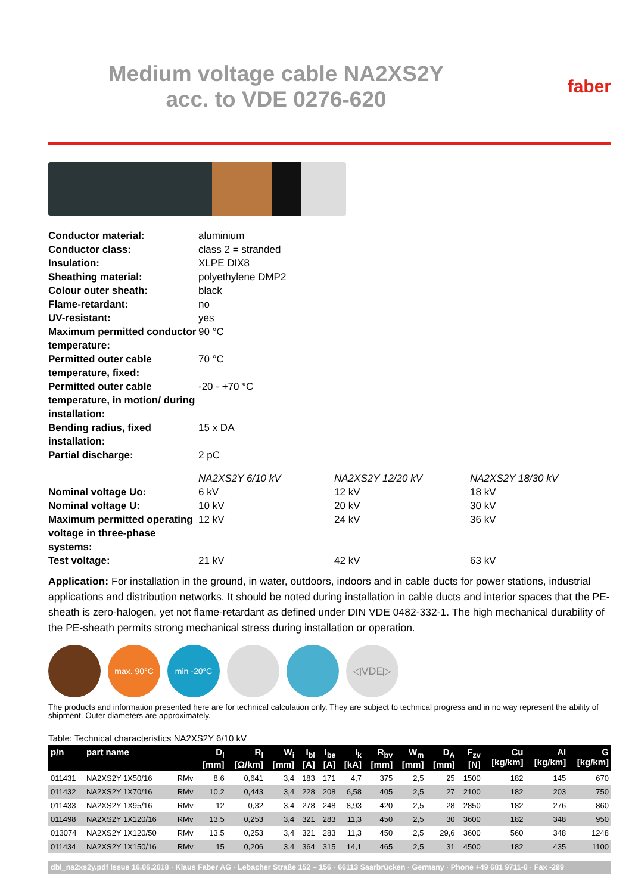Medium voltage cable NA2XS2Y
acc. to VDE 0276-620
faber
| Conductor material: | aluminium | | |
| Conductor class: | class 2 = stranded | | |
| Insulation: | XLPE DIX8 | | |
| Sheathing material: | polyethylene DMP2 | | |
| Colour outer sheath: | black | | |
| Flame-retardant: | no | | |
| UV-resistant: | yes | | |
| Maximum permitted conductor temperature: | 90 °C | | |
| Permitted outer cable temperature, fixed: | 70 °C | | |
| Permitted outer cable temperature, in motion/ during installation: | -20 - +70 °C | | |
| Bending radius, fixed installation: | 15 x DA | | |
| Partial discharge: | 2 pC | | |
| | NA2XS2Y 6/10 kV | NA2XS2Y 12/20 kV | NA2XS2Y 18/30 kV |
| Nominal voltage Uo: | 6 kV | 12 kV | 18 kV |
| Nominal voltage U: | 10 kV | 20 kV | 30 kV |
| Maximum permitted operating voltage in three-phase systems: | 12 kV | 24 kV | 36 kV |
| Test voltage: | 21 kV | 42 kV | 63 kV |
Application: For installation in the ground, in water, outdoors, indoors and in cable ducts for power stations, industrial applications and distribution networks. It should be noted during installation in cable ducts and interior spaces that the PE-sheath is zero-halogen, yet not flame-retardant as defined under DIN VDE 0482-332-1. The high mechanical durability of the PE-sheath permits strong mechanical stress during installation or operation.
max. 90°C min -20°C
◁VDE▷
The products and information presented here are for technical calculation only. They are subject to technical progress and in no way represent the ability of shipment. Outer diameters are approximately.
Table: Technical characteristics NA2XS2Y 6/10 kV
| p/n | part name | | D<sub>l</sub> [mm] | R<sub>l</sub> [Ω/km] | W<sub>i</sub> [mm] | I<sub>bl</sub> [A] | I<sub>be</sub> [A] | I<sub>k</sub> [kA] | R<sub>bv</sub> [mm] | W<sub>m</sub> [mm] | D<sub>A</sub> [mm] | F<sub>zv</sub> [N] | Cu [kg/km] | Al [kg/km] | G [kg/km] |
| --- | --- | --- | --- | --- | --- | --- | --- | --- | --- | --- | --- | --- | --- | --- | --- |
| 011431 | NA2XS2Y 1X50/16 | RMv | 8,6 | 0,641 | 3,4 | 183 | 171 | 4,7 | 375 | 2,5 | 25 | 1500 | 182 | 145 | 670 |
| 011432 | NA2XS2Y 1X70/16 | RMv | 10,2 | 0,443 | 3,4 | 228 | 208 | 6,58 | 405 | 2,5 | 27 | 2100 | 182 | 203 | 750 |
| 011433 | NA2XS2Y 1X95/16 | RMv | 12 | 0,32 | 3,4 | 278 | 248 | 8,93 | 420 | 2,5 | 28 | 2850 | 182 | 276 | 860 |
| 011498 | NA2XS2Y 1X120/16 | RMv | 13,5 | 0,253 | 3,4 | 321 | 283 | 11,3 | 450 | 2,5 | 30 | 3600 | 182 | 348 | 950 |
| 013074 | NA2XS2Y 1X120/50 | RMv | 13,5 | 0,253 | 3,4 | 321 | 283 | 11,3 | 450 | 2,5 | 29,6 | 3600 | 560 | 348 | 1248 |
| 011434 | NA2XS2Y 1X150/16 | RMv | 15 | 0,206 | 3,4 | 364 | 315 | 14,1 | 465 | 2,5 | 31 | 4500 | 182 | 435 | 1100 |
dbl_na2xs2y.pdf Issue 16.06.2018 · Klaus Faber AG · Lebacher Straße 152 – 156 · 66113 Saarbrücken · Germany · Phone +49 681 9711-0 · Fax -289